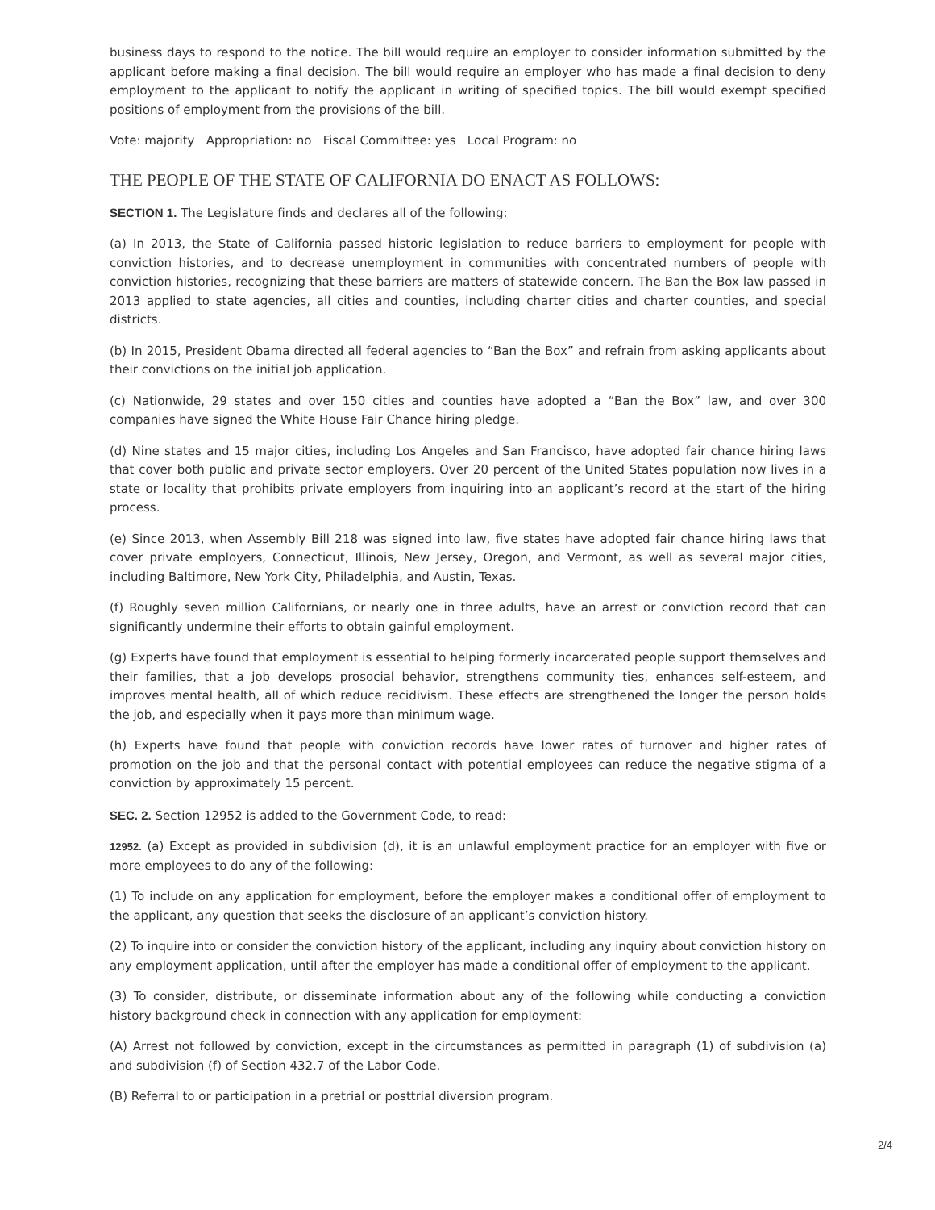business days to respond to the notice. The bill would require an employer to consider information submitted by the applicant before making a final decision. The bill would require an employer who has made a final decision to deny employment to the applicant to notify the applicant in writing of specified topics. The bill would exempt specified positions of employment from the provisions of the bill.
Vote: majority Appropriation: no Fiscal Committee: yes Local Program: no
THE PEOPLE OF THE STATE OF CALIFORNIA DO ENACT AS FOLLOWS:
SECTION 1. The Legislature finds and declares all of the following:
(a) In 2013, the State of California passed historic legislation to reduce barriers to employment for people with conviction histories, and to decrease unemployment in communities with concentrated numbers of people with conviction histories, recognizing that these barriers are matters of statewide concern. The Ban the Box law passed in 2013 applied to state agencies, all cities and counties, including charter cities and charter counties, and special districts.
(b) In 2015, President Obama directed all federal agencies to “Ban the Box” and refrain from asking applicants about their convictions on the initial job application.
(c) Nationwide, 29 states and over 150 cities and counties have adopted a “Ban the Box” law, and over 300 companies have signed the White House Fair Chance hiring pledge.
(d) Nine states and 15 major cities, including Los Angeles and San Francisco, have adopted fair chance hiring laws that cover both public and private sector employers. Over 20 percent of the United States population now lives in a state or locality that prohibits private employers from inquiring into an applicant’s record at the start of the hiring process.
(e) Since 2013, when Assembly Bill 218 was signed into law, five states have adopted fair chance hiring laws that cover private employers, Connecticut, Illinois, New Jersey, Oregon, and Vermont, as well as several major cities, including Baltimore, New York City, Philadelphia, and Austin, Texas.
(f) Roughly seven million Californians, or nearly one in three adults, have an arrest or conviction record that can significantly undermine their efforts to obtain gainful employment.
(g) Experts have found that employment is essential to helping formerly incarcerated people support themselves and their families, that a job develops prosocial behavior, strengthens community ties, enhances self-esteem, and improves mental health, all of which reduce recidivism. These effects are strengthened the longer the person holds the job, and especially when it pays more than minimum wage.
(h) Experts have found that people with conviction records have lower rates of turnover and higher rates of promotion on the job and that the personal contact with potential employees can reduce the negative stigma of a conviction by approximately 15 percent.
SEC. 2. Section 12952 is added to the Government Code, to read:
12952. (a) Except as provided in subdivision (d), it is an unlawful employment practice for an employer with five or more employees to do any of the following:
(1) To include on any application for employment, before the employer makes a conditional offer of employment to the applicant, any question that seeks the disclosure of an applicant’s conviction history.
(2) To inquire into or consider the conviction history of the applicant, including any inquiry about conviction history on any employment application, until after the employer has made a conditional offer of employment to the applicant.
(3) To consider, distribute, or disseminate information about any of the following while conducting a conviction history background check in connection with any application for employment:
(A) Arrest not followed by conviction, except in the circumstances as permitted in paragraph (1) of subdivision (a) and subdivision (f) of Section 432.7 of the Labor Code.
(B) Referral to or participation in a pretrial or posttrial diversion program.
2/4